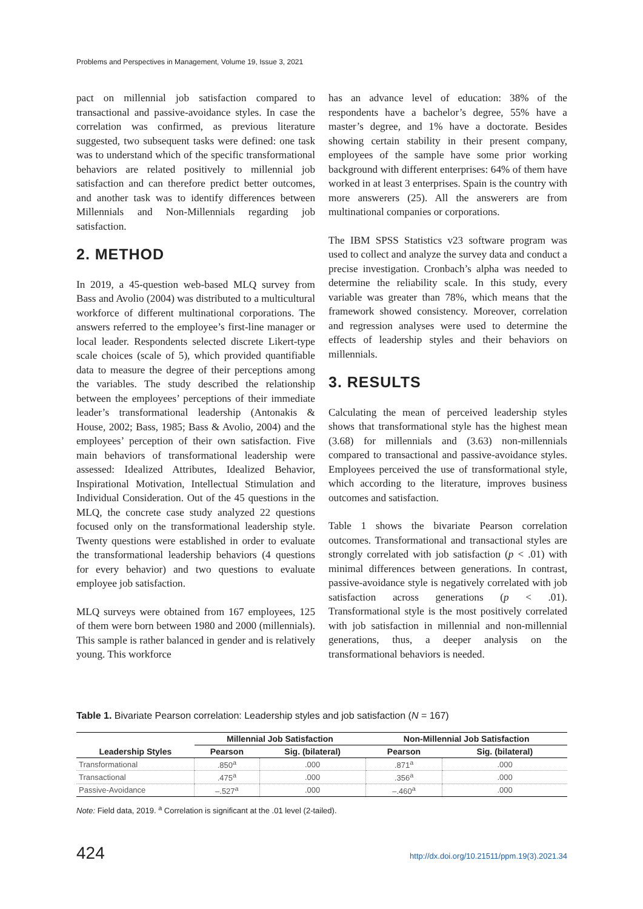Problems and Perspectives in Management, Volume 19, Issue 3, 2021
pact on millennial job satisfaction compared to transactional and passive-avoidance styles. In case the correlation was confirmed, as previous literature suggested, two subsequent tasks were defined: one task was to understand which of the specific transformational behaviors are related positively to millennial job satisfaction and can therefore predict better outcomes, and another task was to identify differences between Millennials and Non-Millennials regarding job satisfaction.
2. METHOD
In 2019, a 45-question web-based MLQ survey from Bass and Avolio (2004) was distributed to a multicultural workforce of different multinational corporations. The answers referred to the employee’s first-line manager or local leader. Respondents selected discrete Likert-type scale choices (scale of 5), which provided quantifiable data to measure the degree of their perceptions among the variables. The study described the relationship between the employees’ perceptions of their immediate leader’s transformational leadership (Antonakis & House, 2002; Bass, 1985; Bass & Avolio, 2004) and the employees’ perception of their own satisfaction. Five main behaviors of transformational leadership were assessed: Idealized Attributes, Idealized Behavior, Inspirational Motivation, Intellectual Stimulation and Individual Consideration. Out of the 45 questions in the MLQ, the concrete case study analyzed 22 questions focused only on the transformational leadership style. Twenty questions were established in order to evaluate the transformational leadership behaviors (4 questions for every behavior) and two questions to evaluate employee job satisfaction.
MLQ surveys were obtained from 167 employees, 125 of them were born between 1980 and 2000 (millennials). This sample is rather balanced in gender and is relatively young. This workforce
has an advance level of education: 38% of the respondents have a bachelor’s degree, 55% have a master’s degree, and 1% have a doctorate. Besides showing certain stability in their present company, employees of the sample have some prior working background with different enterprises: 64% of them have worked in at least 3 enterprises. Spain is the country with more answerers (25). All the answerers are from multinational companies or corporations.
The IBM SPSS Statistics v23 software program was used to collect and analyze the survey data and conduct a precise investigation. Cronbach’s alpha was needed to determine the reliability scale. In this study, every variable was greater than 78%, which means that the framework showed consistency. Moreover, correlation and regression analyses were used to determine the effects of leadership styles and their behaviors on millennials.
3. RESULTS
Calculating the mean of perceived leadership styles shows that transformational style has the highest mean (3.68) for millennials and (3.63) non-millennials compared to transactional and passive-avoidance styles. Employees perceived the use of transformational style, which according to the literature, improves business outcomes and satisfaction.
Table 1 shows the bivariate Pearson correlation outcomes. Transformational and transactional styles are strongly correlated with job satisfaction (p < .01) with minimal differences between generations. In contrast, passive-avoidance style is negatively correlated with job satisfaction across generations (p < .01). Transformational style is the most positively correlated with job satisfaction in millennial and non-millennial generations, thus, a deeper analysis on the transformational behaviors is needed.
Table 1. Bivariate Pearson correlation: Leadership styles and job satisfaction (N = 167)
| | Millennial Job Satisfaction | | Non-Millennial Job Satisfaction | |
| --- | --- | --- | --- | --- |
| Leadership Styles | Pearson | Sig. (bilateral) | Pearson | Sig. (bilateral) |
| Transformational | .850<sup>a</sup> | .000 | .871<sup>a</sup> | .000 |
| Transactional | .475<sup>a</sup> | .000 | .356<sup>a</sup> | .000 |
| Passive-Avoidance | –.527<sup>a</sup> | .000 | –.460<sup>a</sup> | .000 |
Note: Field data, 2019. <sup>a</sup> Correlation is significant at the .01 level (2-tailed).
424 http://dx.doi.org/10.21511/ppm.19(3).2021.34